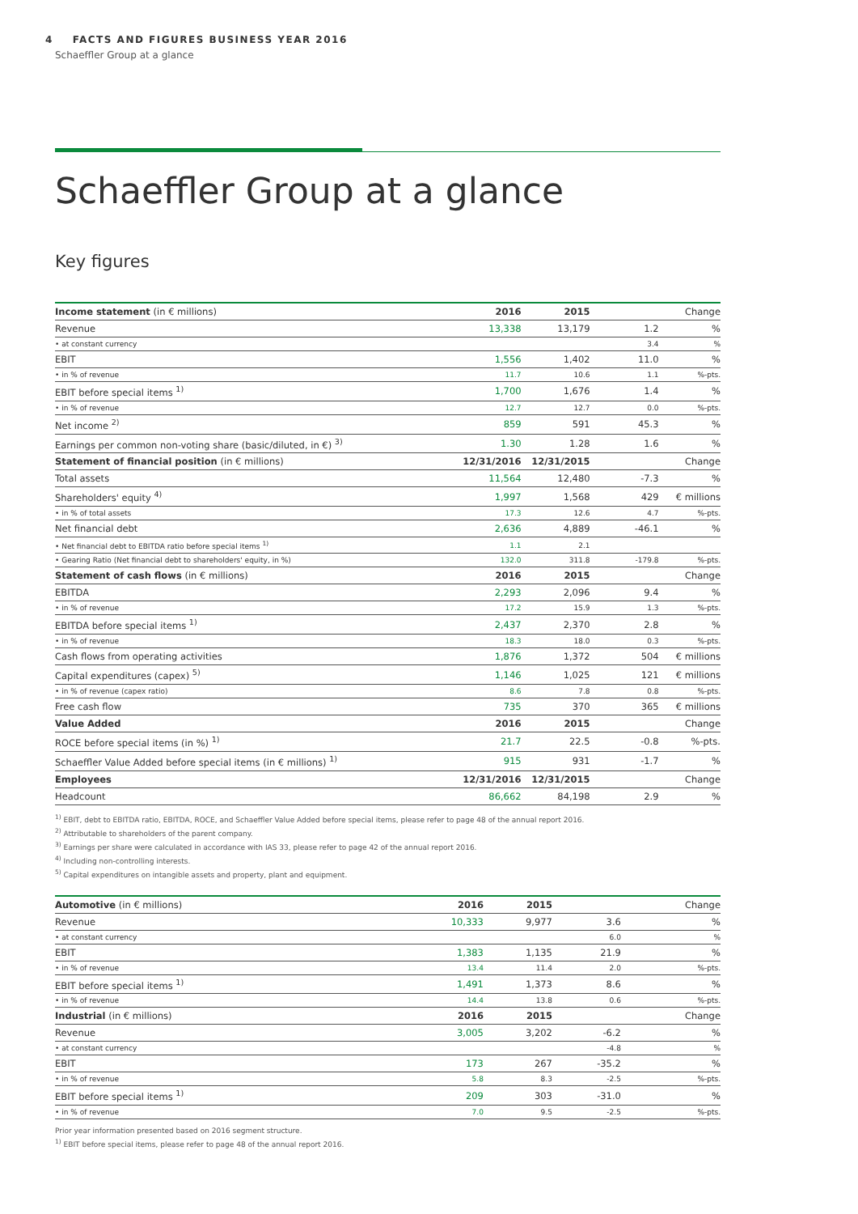4 FACTS AND FIGURES BUSINESS YEAR 2016
Schaeffler Group at a glance
Schaeffler Group at a glance
Key figures
| Income statement (in € millions) | 2016 | 2015 | | Change |
| --- | --- | --- | --- | --- |
| Revenue | 13,338 | 13,179 | 1.2 | % |
| • at constant currency | | | 3.4 | % |
| EBIT | 1,556 | 1,402 | 11.0 | % |
| • in % of revenue | 11.7 | 10.6 | 1.1 | %-pts. |
| EBIT before special items <sup>1)</sup> | 1,700 | 1,676 | 1.4 | % |
| • in % of revenue | 12.7 | 12.7 | 0.0 | %-pts. |
| Net income <sup>2)</sup> | 859 | 591 | 45.3 | % |
| Earnings per common non-voting share (basic/diluted, in €) <sup>3)</sup> | 1.30 | 1.28 | 1.6 | % |
| Statement of financial position (in € millions) | 12/31/2016 | 12/31/2015 | | Change |
| Total assets | 11,564 | 12,480 | -7.3 | % |
| Shareholders' equity <sup>4)</sup> | 1,997 | 1,568 | 429 | € millions |
| • in % of total assets | 17.3 | 12.6 | 4.7 | %-pts. |
| Net financial debt | 2,636 | 4,889 | -46.1 | % |
| • Net financial debt to EBITDA ratio before special items <sup>1)</sup> | 1.1 | 2.1 | | |
| • Gearing Ratio (Net financial debt to shareholders' equity, in %) | 132.0 | 311.8 | -179.8 | %-pts. |
| Statement of cash flows (in € millions) | 2016 | 2015 | | Change |
| EBITDA | 2,293 | 2,096 | 9.4 | % |
| • in % of revenue | 17.2 | 15.9 | 1.3 | %-pts. |
| EBITDA before special items <sup>1)</sup> | 2,437 | 2,370 | 2.8 | % |
| • in % of revenue | 18.3 | 18.0 | 0.3 | %-pts. |
| Cash flows from operating activities | 1,876 | 1,372 | 504 | € millions |
| Capital expenditures (capex) <sup>5)</sup> | 1,146 | 1,025 | 121 | € millions |
| • in % of revenue (capex ratio) | 8.6 | 7.8 | 0.8 | %-pts. |
| Free cash flow | 735 | 370 | 365 | € millions |
| Value Added | 2016 | 2015 | | Change |
| ROCE before special items (in %) <sup>1)</sup> | 21.7 | 22.5 | -0.8 | %-pts. |
| Schaeffler Value Added before special items (in € millions) <sup>1)</sup> | 915 | 931 | -1.7 | % |
| Employees | 12/31/2016 | 12/31/2015 | | Change |
| Headcount | 86,662 | 84,198 | 2.9 | % |
<sup>1)</sup> EBIT, debt to EBITDA ratio, EBITDA, ROCE, and Schaeffler Value Added before special items, please refer to page 48 of the annual report 2016.
<sup>2)</sup> Attributable to shareholders of the parent company.
<sup>3)</sup> Earnings per share were calculated in accordance with IAS 33, please refer to page 42 of the annual report 2016.
<sup>4)</sup> Including non-controlling interests.
<sup>5)</sup> Capital expenditures on intangible assets and property, plant and equipment.
| Automotive (in € millions) | 2016 | 2015 | | Change |
| --- | --- | --- | --- | --- |
| Revenue | 10,333 | 9,977 | 3.6 | % |
| • at constant currency | | | 6.0 | % |
| EBIT | 1,383 | 1,135 | 21.9 | % |
| • in % of revenue | 13.4 | 11.4 | 2.0 | %-pts. |
| EBIT before special items <sup>1)</sup> | 1,491 | 1,373 | 8.6 | % |
| • in % of revenue | 14.4 | 13.8 | 0.6 | %-pts. |
| Industrial (in € millions) | 2016 | 2015 | | Change |
| Revenue | 3,005 | 3,202 | -6.2 | % |
| • at constant currency | | | -4.8 | % |
| EBIT | 173 | 267 | -35.2 | % |
| • in % of revenue | 5.8 | 8.3 | -2.5 | %-pts. |
| EBIT before special items <sup>1)</sup> | 209 | 303 | -31.0 | % |
| • in % of revenue | 7.0 | 9.5 | -2.5 | %-pts. |
Prior year information presented based on 2016 segment structure.
<sup>1)</sup> EBIT before special items, please refer to page 48 of the annual report 2016.